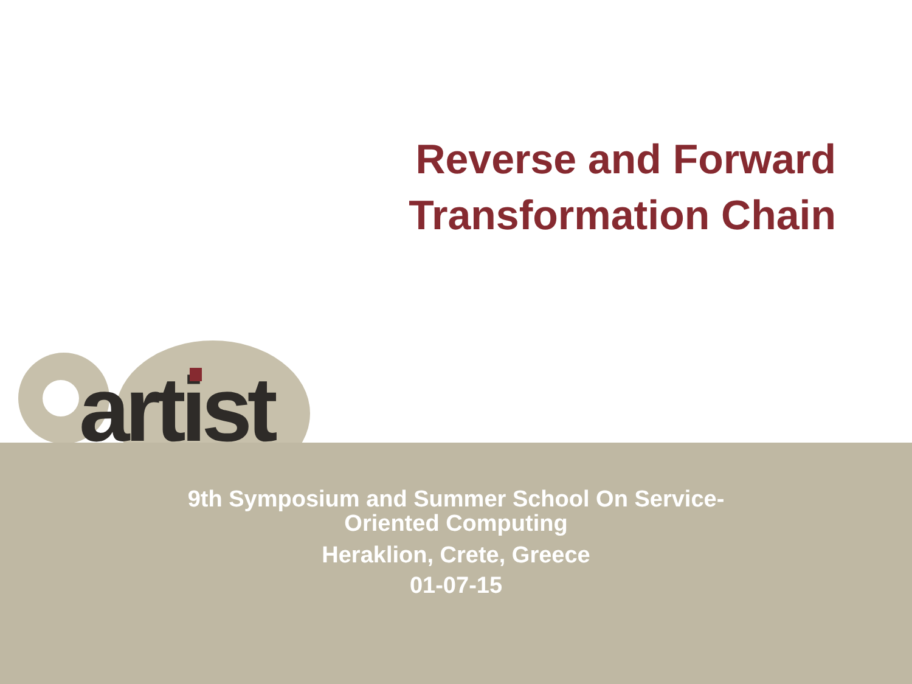Reverse and Forward
Transformation Chain
artist
9th Symposium and Summer School On Service-
Oriented Computing
Heraklion, Crete, Greece
01-07-15